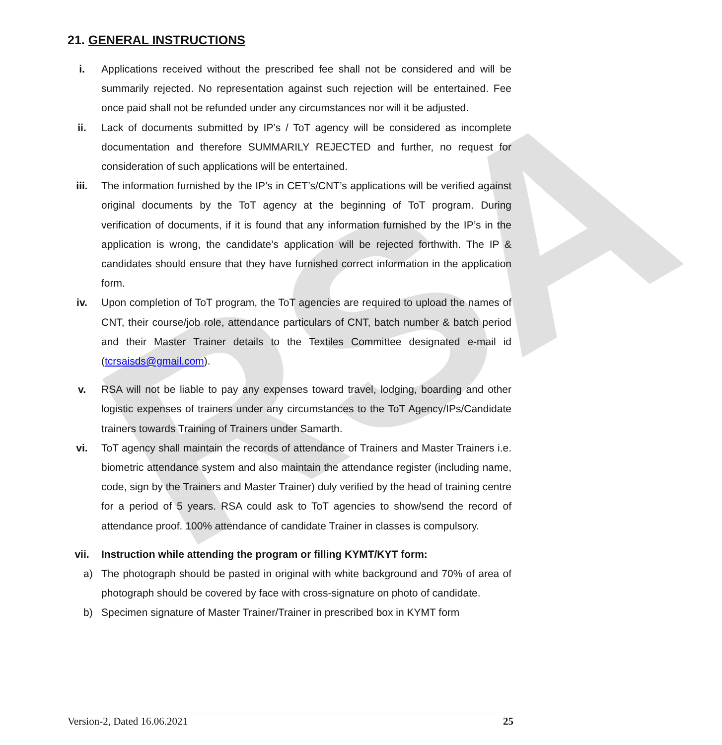RSA
21. GENERAL INSTRUCTIONS
i. Applications received without the prescribed fee shall not be considered and will be summarily rejected. No representation against such rejection will be entertained. Fee once paid shall not be refunded under any circumstances nor will it be adjusted.
ii. Lack of documents submitted by IP’s / ToT agency will be considered as incomplete documentation and therefore SUMMARILY REJECTED and further, no request for consideration of such applications will be entertained.
iii. The information furnished by the IP’s in CET’s/CNT’s applications will be verified against original documents by the ToT agency at the beginning of ToT program. During verification of documents, if it is found that any information furnished by the IP’s in the application is wrong, the candidate’s application will be rejected forthwith. The IP & candidates should ensure that they have furnished correct information in the application form.
iv. Upon completion of ToT program, the ToT agencies are required to upload the names of CNT, their course/job role, attendance particulars of CNT, batch number & batch period and their Master Trainer details to the Textiles Committee designated e-mail id (tcrsaisds@gmail.com).
v. RSA will not be liable to pay any expenses toward travel, lodging, boarding and other logistic expenses of trainers under any circumstances to the ToT Agency/IPs/Candidate trainers towards Training of Trainers under Samarth.
vi. ToT agency shall maintain the records of attendance of Trainers and Master Trainers i.e. biometric attendance system and also maintain the attendance register (including name, code, sign by the Trainers and Master Trainer) duly verified by the head of training centre for a period of 5 years. RSA could ask to ToT agencies to show/send the record of attendance proof. 100% attendance of candidate Trainer in classes is compulsory.
vii. Instruction while attending the program or filling KYMT/KYT form:
a) The photograph should be pasted in original with white background and 70% of area of photograph should be covered by face with cross-signature on photo of candidate.
b) Specimen signature of Master Trainer/Trainer in prescribed box in KYMT form
Version-2, Dated 16.06.2021 25